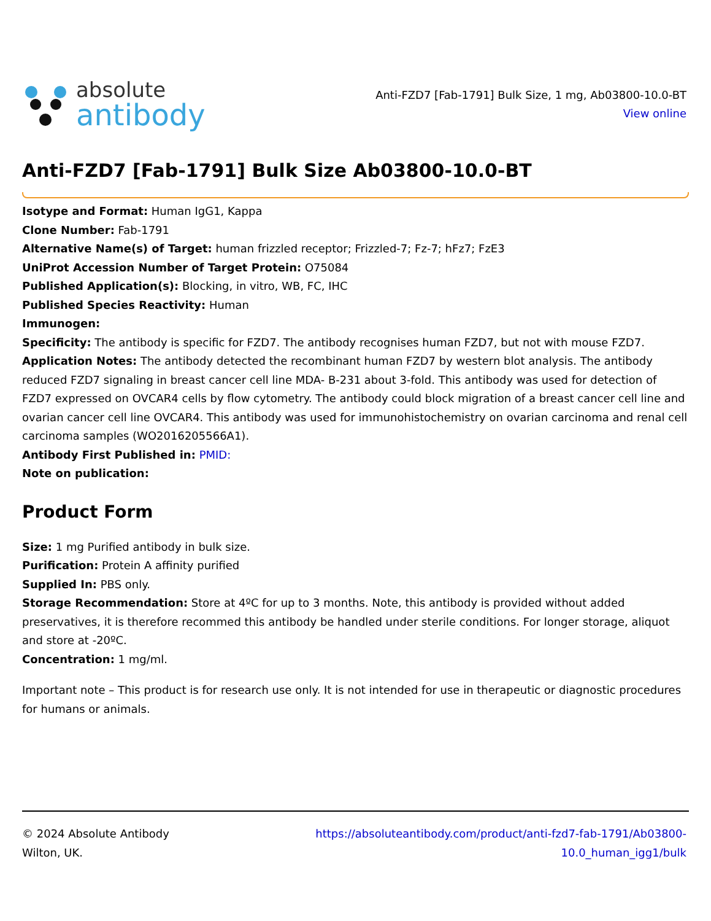absolute
antibody
Anti-FZD7 [Fab-1791] Bulk Size, 1 mg, Ab03800-10.0-BT
View online
Anti-FZD7 [Fab-1791] Bulk Size Ab03800-10.0-BT
Isotype and Format: Human IgG1, Kappa
Clone Number: Fab-1791
Alternative Name(s) of Target: human frizzled receptor; Frizzled-7; Fz-7; hFz7; FzE3
UniProt Accession Number of Target Protein: O75084
Published Application(s): Blocking, in vitro, WB, FC, IHC
Published Species Reactivity: Human
Immunogen:
Specificity: The antibody is specific for FZD7. The antibody recognises human FZD7, but not with mouse FZD7.
Application Notes: The antibody detected the recombinant human FZD7 by western blot analysis. The antibody reduced FZD7 signaling in breast cancer cell line MDA- B-231 about 3-fold. This antibody was used for detection of FZD7 expressed on OVCAR4 cells by flow cytometry. The antibody could block migration of a breast cancer cell line and ovarian cancer cell line OVCAR4. This antibody was used for immunohistochemistry on ovarian carcinoma and renal cell carcinoma samples (WO2016205566A1).
Antibody First Published in: PMID:
Note on publication:
Product Form
Size: 1 mg Purified antibody in bulk size.
Purification: Protein A affinity purified
Supplied In: PBS only.
Storage Recommendation: Store at 4ºC for up to 3 months. Note, this antibody is provided without added preservatives, it is therefore recommed this antibody be handled under sterile conditions. For longer storage, aliquot and store at -20ºC.
Concentration: 1 mg/ml.
Important note – This product is for research use only. It is not intended for use in therapeutic or diagnostic procedures for humans or animals.
© 2024 Absolute Antibody
Wilton, UK.
https://absoluteantibody.com/product/anti-fzd7-fab-1791/Ab03800-
10.0_human_igg1/bulk